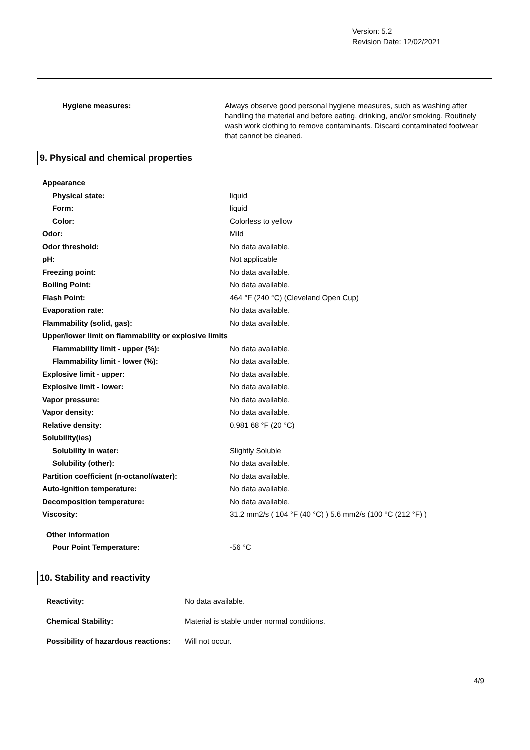Version: 5.2
Revision Date: 12/02/2021
Hygiene measures: Always observe good personal hygiene measures, such as washing after handling the material and before eating, drinking, and/or smoking. Routinely wash work clothing to remove contaminants. Discard contaminated footwear that cannot be cleaned.
9. Physical and chemical properties
Appearance
Physical state: liquid
Form: liquid
Color: Colorless to yellow
Odor: Mild
Odor threshold: No data available.
pH: Not applicable
Freezing point: No data available.
Boiling Point: No data available.
Flash Point: 464 °F (240 °C) (Cleveland Open Cup)
Evaporation rate: No data available.
Flammability (solid, gas): No data available.
Upper/lower limit on flammability or explosive limits
Flammability limit - upper (%): No data available.
Flammability limit - lower (%): No data available.
Explosive limit - upper: No data available.
Explosive limit - lower: No data available.
Vapor pressure: No data available.
Vapor density: No data available.
Relative density: 0.981 68 °F (20 °C)
Solubility(ies)
Solubility in water: Slightly Soluble
Solubility (other): No data available.
Partition coefficient (n-octanol/water): No data available.
Auto-ignition temperature: No data available.
Decomposition temperature: No data available.
Viscosity: 31.2 mm2/s ( 104 °F (40 °C) ) 5.6 mm2/s (100 °C (212 °F) )
Other information
Pour Point Temperature: -56 °C
10. Stability and reactivity
Reactivity: No data available.
Chemical Stability: Material is stable under normal conditions.
Possibility of hazardous reactions:
Will not occur.
4/9